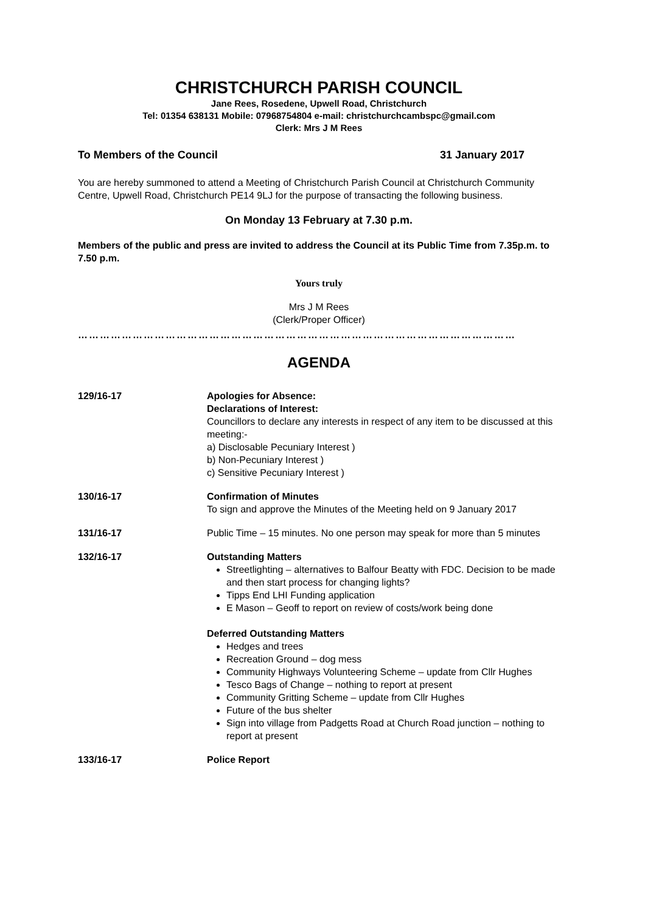CHRISTCHURCH PARISH COUNCIL
Jane Rees, Rosedene, Upwell Road, Christchurch
Tel: 01354 638131 Mobile: 07968754804 e-mail: christchurchcambspc@gmail.com
Clerk: Mrs J M Rees
To Members of the Council 31 January 2017
You are hereby summoned to attend a Meeting of Christchurch Parish Council at Christchurch Community Centre, Upwell Road, Christchurch PE14 9LJ for the purpose of transacting the following business.
On Monday 13 February at 7.30 p.m.
Members of the public and press are invited to address the Council at its Public Time from 7.35p.m. to 7.50 p.m.
Yours truly
Mrs J M Rees
(Clerk/Proper Officer)
…………………………………………………………………………………………………………
AGENDA
129/16-17 Apologies for Absence:
Declarations of Interest:
Councillors to declare any interests in respect of any item to be discussed at this meeting:-
a) Disclosable Pecuniary Interest )
b) Non-Pecuniary Interest )
c) Sensitive Pecuniary Interest )
130/16-17 Confirmation of Minutes
To sign and approve the Minutes of the Meeting held on 9 January 2017
131/16-17 Public Time – 15 minutes. No one person may speak for more than 5 minutes
132/16-17 Outstanding Matters
Streetlighting – alternatives to Balfour Beatty with FDC. Decision to be made and then start process for changing lights?
Tipps End LHI Funding application
E Mason – Geoff to report on review of costs/work being done
Deferred Outstanding Matters
Hedges and trees
Recreation Ground – dog mess
Community Highways Volunteering Scheme – update from Cllr Hughes
Tesco Bags of Change – nothing to report at present
Community Gritting Scheme – update from Cllr Hughes
Future of the bus shelter
Sign into village from Padgetts Road at Church Road junction – nothing to report at present
133/16-17 Police Report